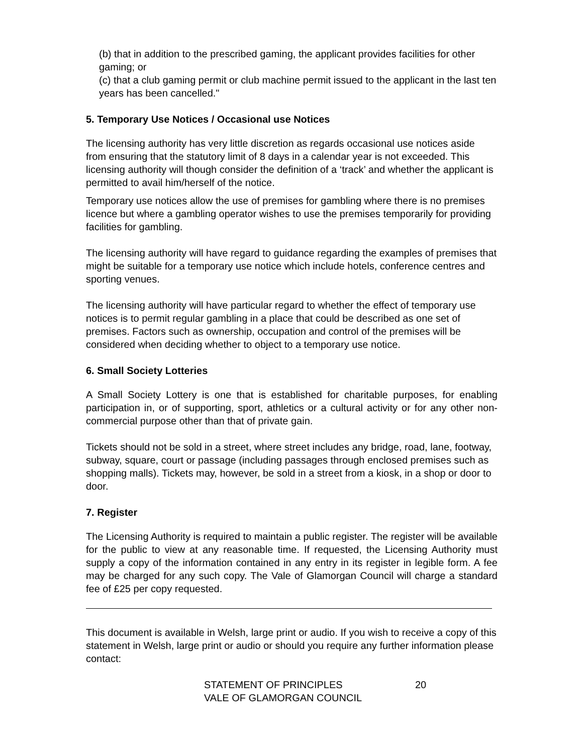(b) that in addition to the prescribed gaming, the applicant provides facilities for other gaming; or
(c) that a club gaming permit or club machine permit issued to the applicant in the last ten years has been cancelled."
5. Temporary Use Notices / Occasional use Notices
The licensing authority has very little discretion as regards occasional use notices aside from ensuring that the statutory limit of 8 days in a calendar year is not exceeded. This licensing authority will though consider the definition of a ‘track’ and whether the applicant is permitted to avail him/herself of the notice.
Temporary use notices allow the use of premises for gambling where there is no premises licence but where a gambling operator wishes to use the premises temporarily for providing facilities for gambling.
The licensing authority will have regard to guidance regarding the examples of premises that might be suitable for a temporary use notice which include hotels, conference centres and sporting venues.
The licensing authority will have particular regard to whether the effect of temporary use notices is to permit regular gambling in a place that could be described as one set of premises. Factors such as ownership, occupation and control of the premises will be considered when deciding whether to object to a temporary use notice.
6. Small Society Lotteries
A Small Society Lottery is one that is established for charitable purposes, for enabling participation in, or of supporting, sport, athletics or a cultural activity or for any other non-commercial purpose other than that of private gain.
Tickets should not be sold in a street, where street includes any bridge, road, lane, footway, subway, square, court or passage (including passages through enclosed premises such as shopping malls). Tickets may, however, be sold in a street from a kiosk, in a shop or door to door.
7. Register
The Licensing Authority is required to maintain a public register. The register will be available for the public to view at any reasonable time. If requested, the Licensing Authority must supply a copy of the information contained in any entry in its register in legible form. A fee may be charged for any such copy. The Vale of Glamorgan Council will charge a standard fee of £25 per copy requested.
This document is available in Welsh, large print or audio. If you wish to receive a copy of this statement in Welsh, large print or audio or should you require any further information please contact:
STATEMENT OF PRINCIPLES
VALE OF GLAMORGAN COUNCIL
20